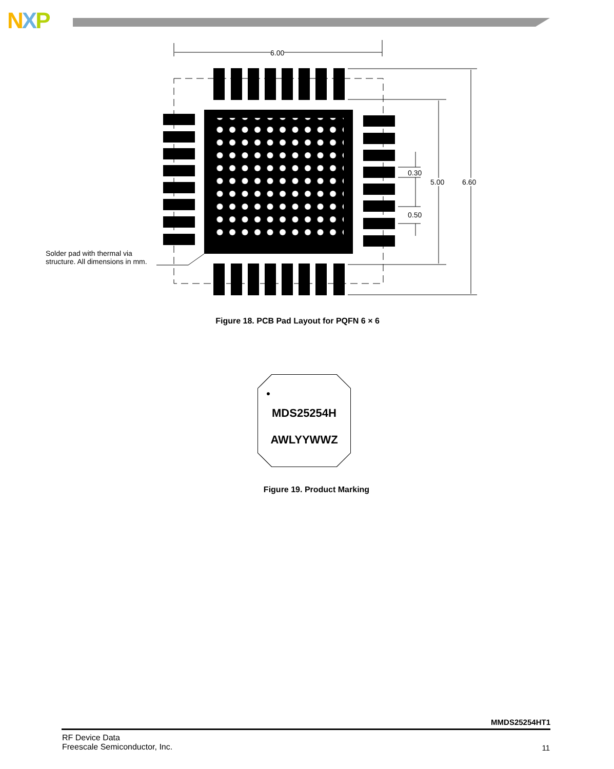NXP
6.00
0.30
0.50
5.00 6.60
Solder pad with thermal via
structure. All dimensions in mm.
Figure 18. PCB Pad Layout for PQFN 6 × 6
●
MDS25254H
AWLYYWWZ
Figure 19. Product Marking
MMDS25254HT1
RF Device Data
Freescale Semiconductor, Inc.
11